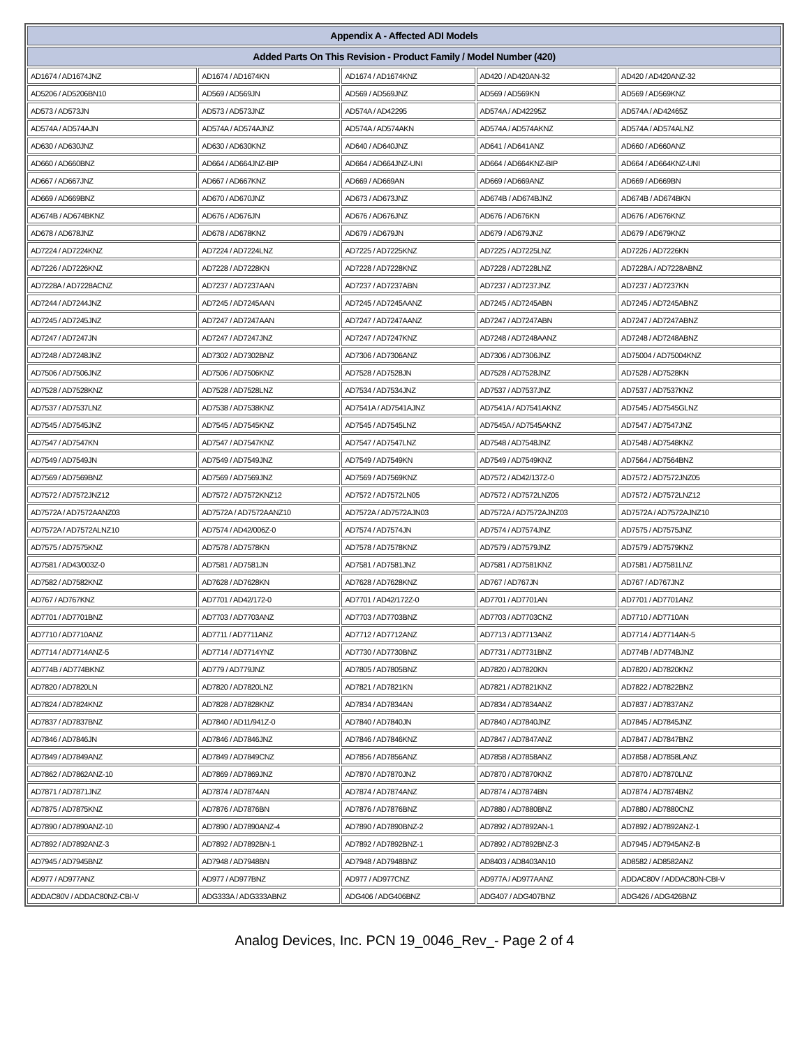| Appendix A - Affected ADI Models | | | | |
| --- | --- | --- | --- | --- |
| Added Parts On This Revision - Product Family / Model Number (420) | | | | |
| AD1674 / AD1674JNZ | AD1674 / AD1674KN | AD1674 / AD1674KNZ | AD420 / AD420AN-32 | AD420 / AD420ANZ-32 |
| AD5206 / AD5206BN10 | AD569 / AD569JN | AD569 / AD569JNZ | AD569 / AD569KN | AD569 / AD569KNZ |
| AD573 / AD573JN | AD573 / AD573JNZ | AD574A / AD42295 | AD574A / AD42295Z | AD574A / AD42465Z |
| AD574A / AD574AJN | AD574A / AD574AJNZ | AD574A / AD574AKN | AD574A / AD574AKNZ | AD574A / AD574ALNZ |
| AD630 / AD630JNZ | AD630 / AD630KNZ | AD640 / AD640JNZ | AD641 / AD641ANZ | AD660 / AD660ANZ |
| AD660 / AD660BNZ | AD664 / AD664JNZ-BIP | AD664 / AD664JNZ-UNI | AD664 / AD664KNZ-BIP | AD664 / AD664KNZ-UNI |
| AD667 / AD667JNZ | AD667 / AD667KNZ | AD669 / AD669AN | AD669 / AD669ANZ | AD669 / AD669BN |
| AD669 / AD669BNZ | AD670 / AD670JNZ | AD673 / AD673JNZ | AD674B / AD674BJNZ | AD674B / AD674BKN |
| AD674B / AD674BKNZ | AD676 / AD676JN | AD676 / AD676JNZ | AD676 / AD676KN | AD676 / AD676KNZ |
| AD678 / AD678JNZ | AD678 / AD678KNZ | AD679 / AD679JN | AD679 / AD679JNZ | AD679 / AD679KNZ |
| AD7224 / AD7224KNZ | AD7224 / AD7224LNZ | AD7225 / AD7225KNZ | AD7225 / AD7225LNZ | AD7226 / AD7226KN |
| AD7226 / AD7226KNZ | AD7228 / AD7228KN | AD7228 / AD7228KNZ | AD7228 / AD7228LNZ | AD7228A / AD7228ABNZ |
| AD7228A / AD7228ACNZ | AD7237 / AD7237AAN | AD7237 / AD7237ABN | AD7237 / AD7237JNZ | AD7237 / AD7237KN |
| AD7244 / AD7244JNZ | AD7245 / AD7245AAN | AD7245 / AD7245AANZ | AD7245 / AD7245ABN | AD7245 / AD7245ABNZ |
| AD7245 / AD7245JNZ | AD7247 / AD7247AAN | AD7247 / AD7247AANZ | AD7247 / AD7247ABN | AD7247 / AD7247ABNZ |
| AD7247 / AD7247JN | AD7247 / AD7247JNZ | AD7247 / AD7247KNZ | AD7248 / AD7248AANZ | AD7248 / AD7248ABNZ |
| AD7248 / AD7248JNZ | AD7302 / AD7302BNZ | AD7306 / AD7306ANZ | AD7306 / AD7306JNZ | AD75004 / AD75004KNZ |
| AD7506 / AD7506JNZ | AD7506 / AD7506KNZ | AD7528 / AD7528JN | AD7528 / AD7528JNZ | AD7528 / AD7528KN |
| AD7528 / AD7528KNZ | AD7528 / AD7528LNZ | AD7534 / AD7534JNZ | AD7537 / AD7537JNZ | AD7537 / AD7537KNZ |
| AD7537 / AD7537LNZ | AD7538 / AD7538KNZ | AD7541A / AD7541AJNZ | AD7541A / AD7541AKNZ | AD7545 / AD7545GLNZ |
| AD7545 / AD7545JNZ | AD7545 / AD7545KNZ | AD7545 / AD7545LNZ | AD7545A / AD7545AKNZ | AD7547 / AD7547JNZ |
| AD7547 / AD7547KN | AD7547 / AD7547KNZ | AD7547 / AD7547LNZ | AD7548 / AD7548JNZ | AD7548 / AD7548KNZ |
| AD7549 / AD7549JN | AD7549 / AD7549JNZ | AD7549 / AD7549KN | AD7549 / AD7549KNZ | AD7564 / AD7564BNZ |
| AD7569 / AD7569BNZ | AD7569 / AD7569JNZ | AD7569 / AD7569KNZ | AD7572 / AD42/137Z-0 | AD7572 / AD7572JNZ05 |
| AD7572 / AD7572JNZ12 | AD7572 / AD7572KNZ12 | AD7572 / AD7572LN05 | AD7572 / AD7572LNZ05 | AD7572 / AD7572LNZ12 |
| AD7572A / AD7572AANZ03 | AD7572A / AD7572AANZ10 | AD7572A / AD7572AJN03 | AD7572A / AD7572AJNZ03 | AD7572A / AD7572AJNZ10 |
| AD7572A / AD7572ALNZ10 | AD7574 / AD42/006Z-0 | AD7574 / AD7574JN | AD7574 / AD7574JNZ | AD7575 / AD7575JNZ |
| AD7575 / AD7575KNZ | AD7578 / AD7578KN | AD7578 / AD7578KNZ | AD7579 / AD7579JNZ | AD7579 / AD7579KNZ |
| AD7581 / AD43/003Z-0 | AD7581 / AD7581JN | AD7581 / AD7581JNZ | AD7581 / AD7581KNZ | AD7581 / AD7581LNZ |
| AD7582 / AD7582KNZ | AD7628 / AD7628KN | AD7628 / AD7628KNZ | AD767 / AD767JN | AD767 / AD767JNZ |
| AD767 / AD767KNZ | AD7701 / AD42/172-0 | AD7701 / AD42/172Z-0 | AD7701 / AD7701AN | AD7701 / AD7701ANZ |
| AD7701 / AD7701BNZ | AD7703 / AD7703ANZ | AD7703 / AD7703BNZ | AD7703 / AD7703CNZ | AD7710 / AD7710AN |
| AD7710 / AD7710ANZ | AD7711 / AD7711ANZ | AD7712 / AD7712ANZ | AD7713 / AD7713ANZ | AD7714 / AD7714AN-5 |
| AD7714 / AD7714ANZ-5 | AD7714 / AD7714YNZ | AD7730 / AD7730BNZ | AD7731 / AD7731BNZ | AD774B / AD774BJNZ |
| AD774B / AD774BKNZ | AD779 / AD779JNZ | AD7805 / AD7805BNZ | AD7820 / AD7820KN | AD7820 / AD7820KNZ |
| AD7820 / AD7820LN | AD7820 / AD7820LNZ | AD7821 / AD7821KN | AD7821 / AD7821KNZ | AD7822 / AD7822BNZ |
| AD7824 / AD7824KNZ | AD7828 / AD7828KNZ | AD7834 / AD7834AN | AD7834 / AD7834ANZ | AD7837 / AD7837ANZ |
| AD7837 / AD7837BNZ | AD7840 / AD11/941Z-0 | AD7840 / AD7840JN | AD7840 / AD7840JNZ | AD7845 / AD7845JNZ |
| AD7846 / AD7846JN | AD7846 / AD7846JNZ | AD7846 / AD7846KNZ | AD7847 / AD7847ANZ | AD7847 / AD7847BNZ |
| AD7849 / AD7849ANZ | AD7849 / AD7849CNZ | AD7856 / AD7856ANZ | AD7858 / AD7858ANZ | AD7858 / AD7858LANZ |
| AD7862 / AD7862ANZ-10 | AD7869 / AD7869JNZ | AD7870 / AD7870JNZ | AD7870 / AD7870KNZ | AD7870 / AD7870LNZ |
| AD7871 / AD7871JNZ | AD7874 / AD7874AN | AD7874 / AD7874ANZ | AD7874 / AD7874BN | AD7874 / AD7874BNZ |
| AD7875 / AD7875KNZ | AD7876 / AD7876BN | AD7876 / AD7876BNZ | AD7880 / AD7880BNZ | AD7880 / AD7880CNZ |
| AD7890 / AD7890ANZ-10 | AD7890 / AD7890ANZ-4 | AD7890 / AD7890BNZ-2 | AD7892 / AD7892AN-1 | AD7892 / AD7892ANZ-1 |
| AD7892 / AD7892ANZ-3 | AD7892 / AD7892BN-1 | AD7892 / AD7892BNZ-1 | AD7892 / AD7892BNZ-3 | AD7945 / AD7945ANZ-B |
| AD7945 / AD7945BNZ | AD7948 / AD7948BN | AD7948 / AD7948BNZ | AD8403 / AD8403AN10 | AD8582 / AD8582ANZ |
| AD977 / AD977ANZ | AD977 / AD977BNZ | AD977 / AD977CNZ | AD977A / AD977AANZ | ADDAC80V / ADDAC80N-CBI-V |
| ADDAC80V / ADDAC80NZ-CBI-V | ADG333A / ADG333ABNZ | ADG406 / ADG406BNZ | ADG407 / ADG407BNZ | ADG426 / ADG426BNZ |
Analog Devices, Inc. PCN 19_0046_Rev_- Page 2 of 4